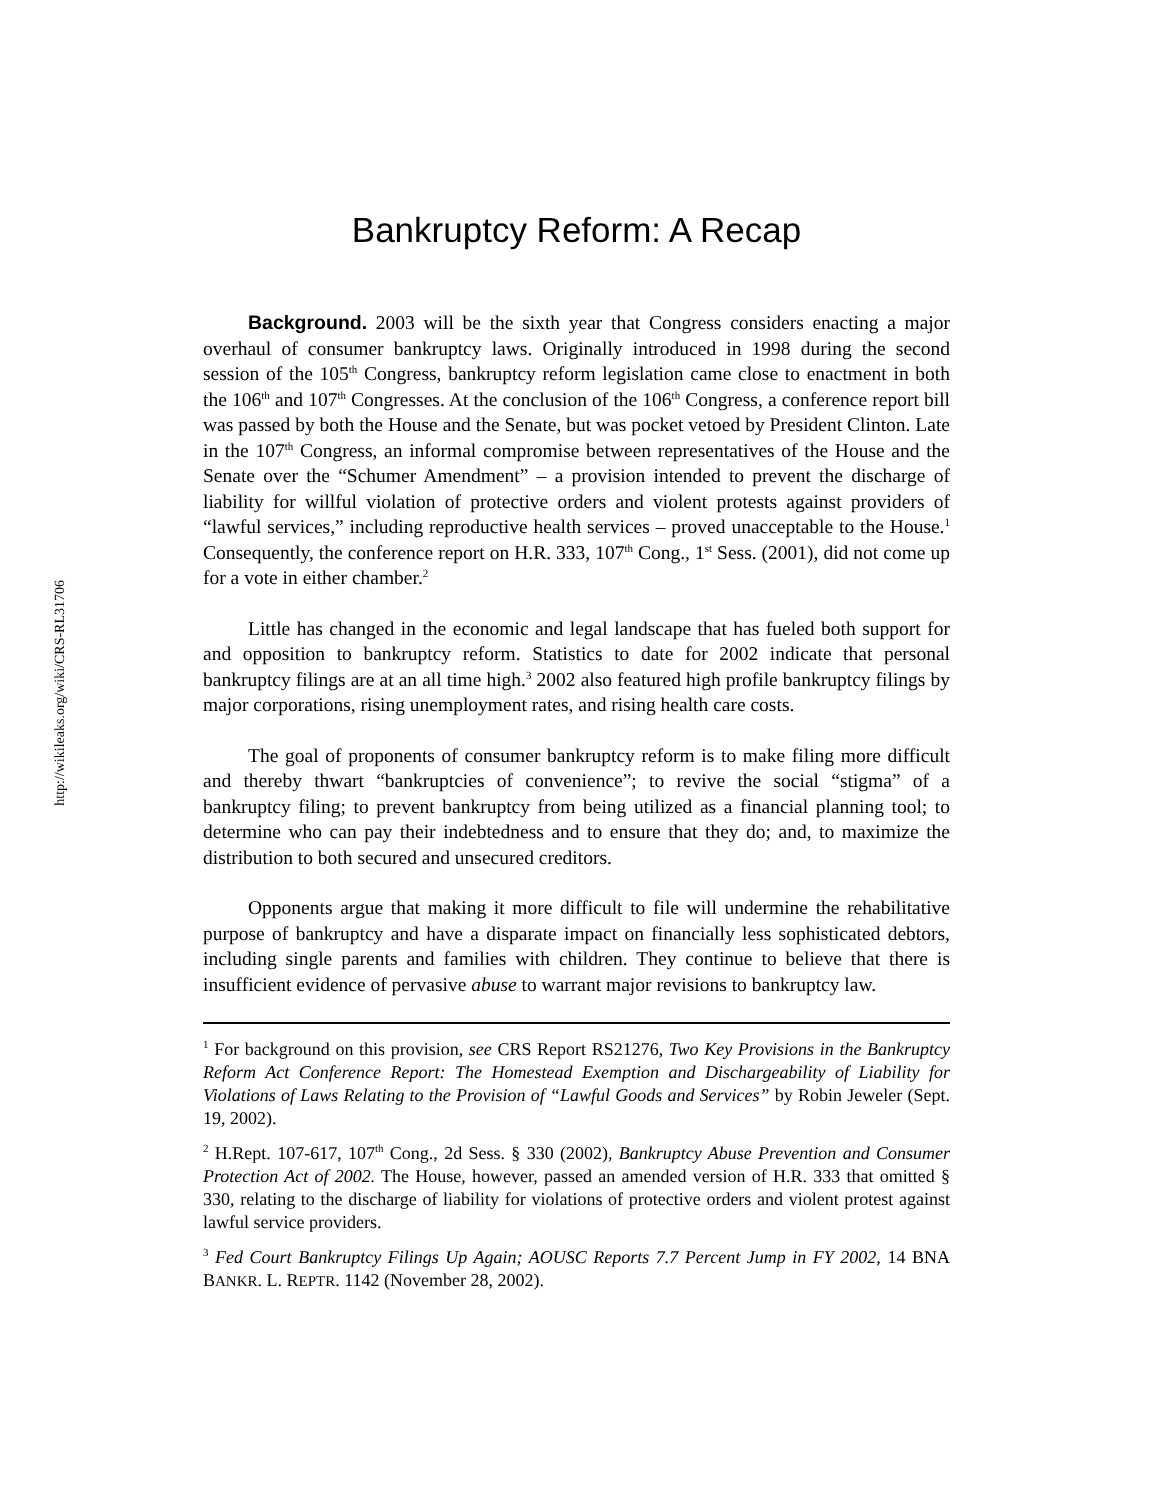http://wikileaks.org/wiki/CRS-RL31706
Bankruptcy Reform: A Recap
Background. 2003 will be the sixth year that Congress considers enacting a major overhaul of consumer bankruptcy laws. Originally introduced in 1998 during the second session of the 105<sup>th</sup> Congress, bankruptcy reform legislation came close to enactment in both the 106<sup>th</sup> and 107<sup>th</sup> Congresses. At the conclusion of the 106<sup>th</sup> Congress, a conference report bill was passed by both the House and the Senate, but was pocket vetoed by President Clinton. Late in the 107<sup>th</sup> Congress, an informal compromise between representatives of the House and the Senate over the “Schumer Amendment” – a provision intended to prevent the discharge of liability for willful violation of protective orders and violent protests against providers of “lawful services,” including reproductive health services – proved unacceptable to the House.<sup>1</sup> Consequently, the conference report on H.R. 333, 107<sup>th</sup> Cong., 1<sup>st</sup> Sess. (2001), did not come up for a vote in either chamber.<sup>2</sup>
Little has changed in the economic and legal landscape that has fueled both support for and opposition to bankruptcy reform. Statistics to date for 2002 indicate that personal bankruptcy filings are at an all time high.<sup>3</sup> 2002 also featured high profile bankruptcy filings by major corporations, rising unemployment rates, and rising health care costs.
The goal of proponents of consumer bankruptcy reform is to make filing more difficult and thereby thwart “bankruptcies of convenience”; to revive the social “stigma” of a bankruptcy filing; to prevent bankruptcy from being utilized as a financial planning tool; to determine who can pay their indebtedness and to ensure that they do; and, to maximize the distribution to both secured and unsecured creditors.
Opponents argue that making it more difficult to file will undermine the rehabilitative purpose of bankruptcy and have a disparate impact on financially less sophisticated debtors, including single parents and families with children. They continue to believe that there is insufficient evidence of pervasive abuse to warrant major revisions to bankruptcy law.
<sup>1</sup> For background on this provision, see CRS Report RS21276, Two Key Provisions in the Bankruptcy Reform Act Conference Report: The Homestead Exemption and Dischargeability of Liability for Violations of Laws Relating to the Provision of “Lawful Goods and Services” by Robin Jeweler (Sept. 19, 2002).
<sup>2</sup> H.Rept. 107-617, 107<sup>th</sup> Cong., 2d Sess. § 330 (2002), Bankruptcy Abuse Prevention and Consumer Protection Act of 2002. The House, however, passed an amended version of H.R. 333 that omitted § 330, relating to the discharge of liability for violations of protective orders and violent protest against lawful service providers.
<sup>3</sup> Fed Court Bankruptcy Filings Up Again; AOUSC Reports 7.7 Percent Jump in FY 2002, 14 BNA BANKR. L. REPTR. 1142 (November 28, 2002).